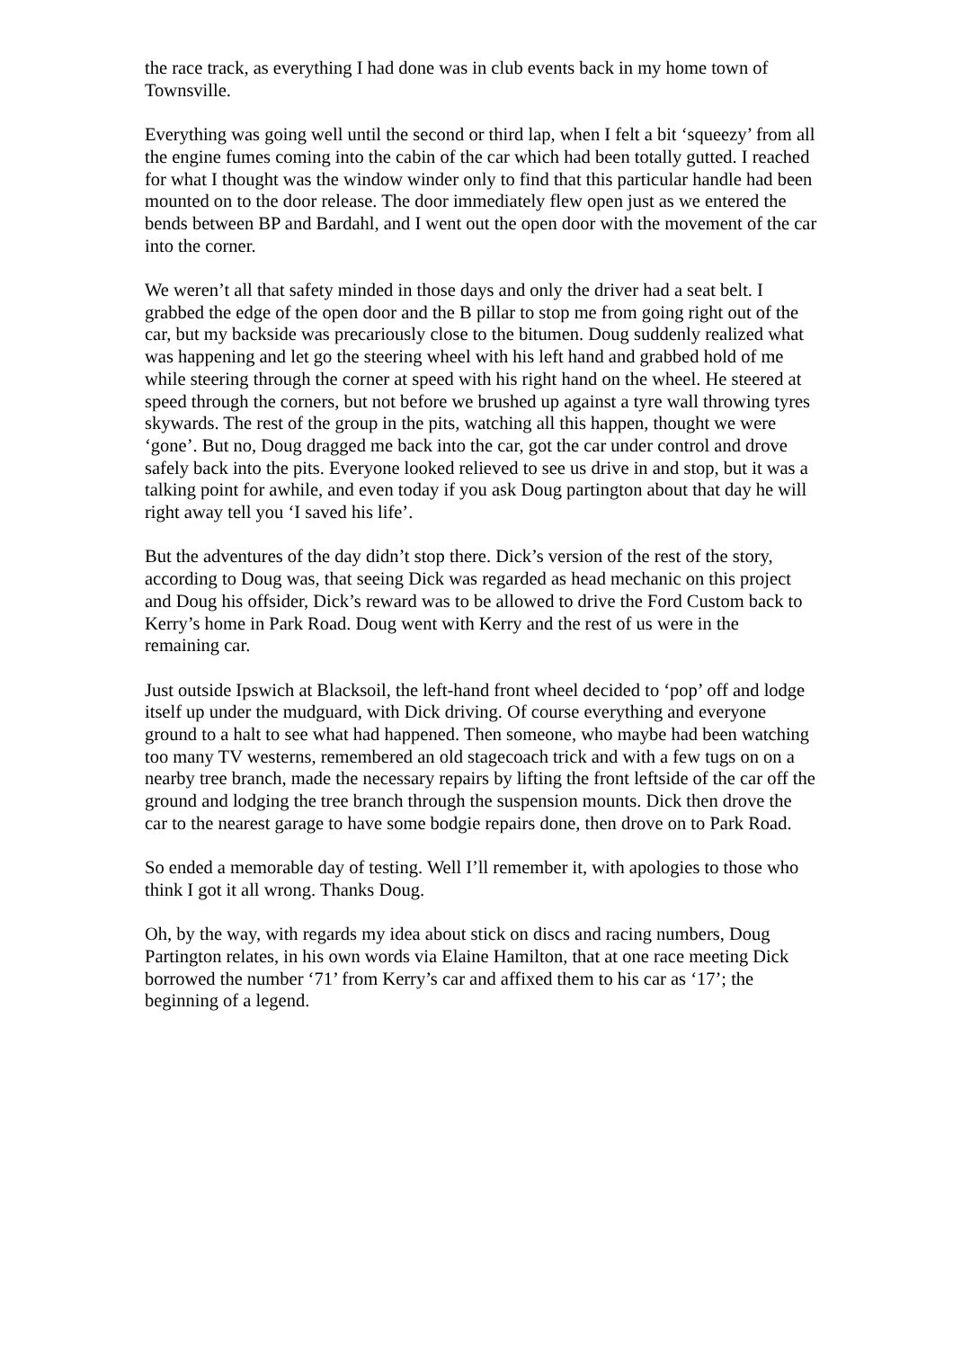the race track, as everything I had done was in club events back in my home town of Townsville.
Everything was going well until the second or third lap, when I felt a bit ‘squeezy’ from all the engine fumes coming into the cabin of the car which had been totally gutted. I reached for what I thought was the window winder only to find that this particular handle had been mounted on to the door release. The door immediately flew open just as we entered the bends between BP and Bardahl, and I went out the open door with the movement of the car into the corner.
We weren’t all that safety minded in those days and only the driver had a seat belt. I grabbed the edge of the open door and the B pillar to stop me from going right out of the car, but my backside was precariously close to the bitumen. Doug suddenly realized what was happening and let go the steering wheel with his left hand and grabbed hold of me while steering through the corner at speed with his right hand on the wheel. He steered at speed through the corners, but not before we brushed up against a tyre wall throwing tyres skywards. The rest of the group in the pits, watching all this happen, thought we were ‘gone’. But no, Doug dragged me back into the car, got the car under control and drove safely back into the pits. Everyone looked relieved to see us drive in and stop, but it was a talking point for awhile, and even today if you ask Doug partington about that day he will right away tell you ‘I saved his life’.
But the adventures of the day didn’t stop there. Dick’s version of the rest of the story, according to Doug was, that seeing Dick was regarded as head mechanic on this project and Doug his offsider, Dick’s reward was to be allowed to drive the Ford Custom back to Kerry’s home in Park Road. Doug went with Kerry and the rest of us were in the remaining car.
Just outside Ipswich at Blacksoil, the left-hand front wheel decided to ‘pop’ off and lodge itself up under the mudguard, with Dick driving. Of course everything and everyone ground to a halt to see what had happened. Then someone, who maybe had been watching too many TV westerns, remembered an old stagecoach trick and with a few tugs on on a nearby tree branch, made the necessary repairs by lifting the front leftside of the car off the ground and lodging the tree branch through the suspension mounts. Dick then drove the car to the nearest garage to have some bodgie repairs done, then drove on to Park Road.
So ended a memorable day of testing. Well I’ll remember it, with apologies to those who think I got it all wrong. Thanks Doug.
Oh, by the way, with regards my idea about stick on discs and racing numbers, Doug Partington relates, in his own words via Elaine Hamilton, that at one race meeting Dick borrowed the number ‘71’ from Kerry’s car and affixed them to his car as ‘17’; the beginning of a legend.